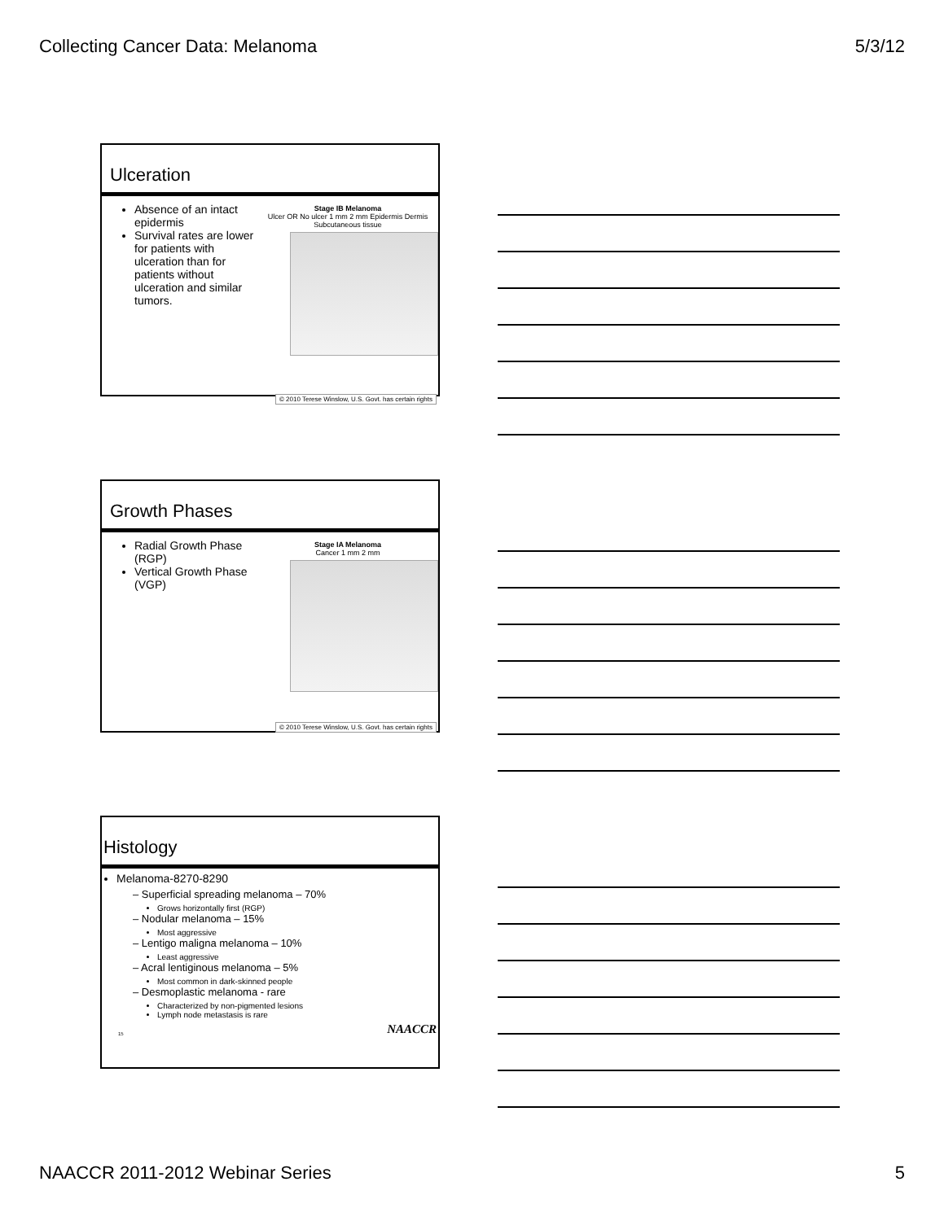Collecting Cancer Data: Melanoma 5/3/12
Ulceration
Absence of an intact epidermis
Survival rates are lower for patients with ulceration than for patients without ulceration and similar tumors.
Stage IB Melanoma
Ulcer OR No ulcer 1 mm 2 mm Epidermis Dermis Subcutaneous tissue
© 2010 Terese Winslow, U.S. Govt. has certain rights
Growth Phases
Radial Growth Phase (RGP)
Vertical Growth Phase (VGP)
Stage IA Melanoma
Cancer 1 mm 2 mm
© 2010 Terese Winslow, U.S. Govt. has certain rights
Histology
Melanoma-8270-8290
– Superficial spreading melanoma – 70%
Grows horizontally first (RGP)
– Nodular melanoma – 15%
Most aggressive
– Lentigo maligna melanoma – 10%
Least aggressive
– Acral lentiginous melanoma – 5%
Most common in dark-skinned people
– Desmoplastic melanoma - rare
Characterized by non-pigmented lesions
Lymph node metastasis is rare
15 NAACCR
NAACCR 2011-2012 Webinar Series 5